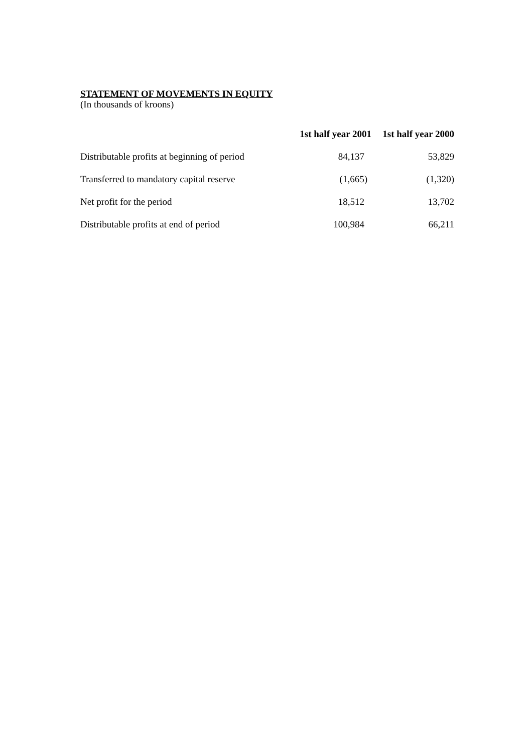STATEMENT OF MOVEMENTS IN EQUITY
(In thousands of kroons)
| | 1st half year 2001 | 1st half year 2000 |
| Distributable profits at beginning of period | 84,137 | 53,829 |
| Transferred to mandatory capital reserve | (1,665) | (1,320) |
| Net profit for the period | 18,512 | 13,702 |
| Distributable profits at end of period | 100,984 | 66,211 |